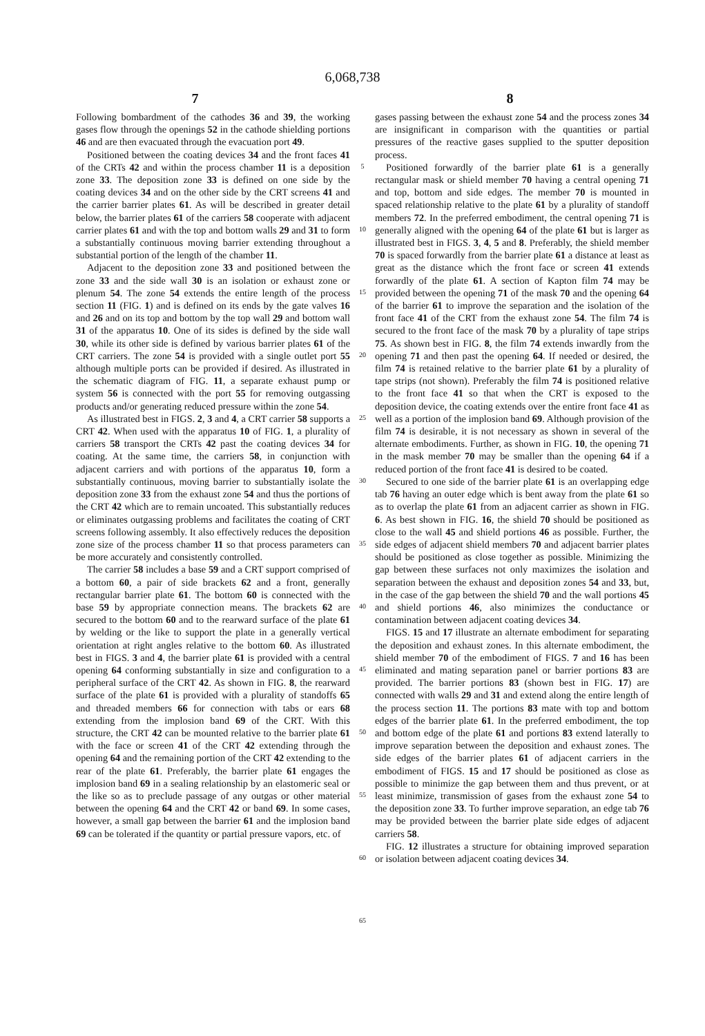6,068,738
7 8
Following bombardment of the cathodes 36 and 39, the working gases flow through the openings 52 in the cathode shielding portions 46 and are then evacuated through the evacuation port 49.
Positioned between the coating devices 34 and the front faces 41 of the CRTs 42 and within the process chamber 11 is a deposition zone 33. The deposition zone 33 is defined on one side by the coating devices 34 and on the other side by the CRT screens 41 and the carrier barrier plates 61. As will be described in greater detail below, the barrier plates 61 of the carriers 58 cooperate with adjacent carrier plates 61 and with the top and bottom walls 29 and 31 to form a substantially continuous moving barrier extending throughout a substantial portion of the length of the chamber 11.
Adjacent to the deposition zone 33 and positioned between the zone 33 and the side wall 30 is an isolation or exhaust zone or plenum 54. The zone 54 extends the entire length of the process section 11 (FIG. 1) and is defined on its ends by the gate valves 16 and 26 and on its top and bottom by the top wall 29 and bottom wall 31 of the apparatus 10. One of its sides is defined by the side wall 30, while its other side is defined by various barrier plates 61 of the CRT carriers. The zone 54 is provided with a single outlet port 55 although multiple ports can be provided if desired. As illustrated in the schematic diagram of FIG. 11, a separate exhaust pump or system 56 is connected with the port 55 for removing outgassing products and/or generating reduced pressure within the zone 54.
As illustrated best in FIGS. 2, 3 and 4, a CRT carrier 58 supports a CRT 42. When used with the apparatus 10 of FIG. 1, a plurality of carriers 58 transport the CRTs 42 past the coating devices 34 for coating. At the same time, the carriers 58, in conjunction with adjacent carriers and with portions of the apparatus 10, form a substantially continuous, moving barrier to substantially isolate the deposition zone 33 from the exhaust zone 54 and thus the portions of the CRT 42 which are to remain uncoated. This substantially reduces or eliminates outgassing problems and facilitates the coating of CRT screens following assembly. It also effectively reduces the deposition zone size of the process chamber 11 so that process parameters can be more accurately and consistently controlled.
The carrier 58 includes a base 59 and a CRT support comprised of a bottom 60, a pair of side brackets 62 and a front, generally rectangular barrier plate 61. The bottom 60 is connected with the base 59 by appropriate connection means. The brackets 62 are secured to the bottom 60 and to the rearward surface of the plate 61 by welding or the like to support the plate in a generally vertical orientation at right angles relative to the bottom 60. As illustrated best in FIGS. 3 and 4, the barrier plate 61 is provided with a central opening 64 conforming substantially in size and configuration to a peripheral surface of the CRT 42. As shown in FIG. 8, the rearward surface of the plate 61 is provided with a plurality of standoffs 65 and threaded members 66 for connection with tabs or ears 68 extending from the implosion band 69 of the CRT. With this structure, the CRT 42 can be mounted relative to the barrier plate 61 with the face or screen 41 of the CRT 42 extending through the opening 64 and the remaining portion of the CRT 42 extending to the rear of the plate 61. Preferably, the barrier plate 61 engages the implosion band 69 in a sealing relationship by an elastomeric seal or the like so as to preclude passage of any outgas or other material between the opening 64 and the CRT 42 or band 69. In some cases, however, a small gap between the barrier 61 and the implosion band 69 can be tolerated if the quantity or partial pressure vapors, etc. of
5
10
15
20
25
30
35
40
45
50
55
60
65
gases passing between the exhaust zone 54 and the process zones 34 are insignificant in comparison with the quantities or partial pressures of the reactive gases supplied to the sputter deposition process.
Positioned forwardly of the barrier plate 61 is a generally rectangular mask or shield member 70 having a central opening 71 and top, bottom and side edges. The member 70 is mounted in spaced relationship relative to the plate 61 by a plurality of standoff members 72. In the preferred embodiment, the central opening 71 is generally aligned with the opening 64 of the plate 61 but is larger as illustrated best in FIGS. 3, 4, 5 and 8. Preferably, the shield member 70 is spaced forwardly from the barrier plate 61 a distance at least as great as the distance which the front face or screen 41 extends forwardly of the plate 61. A section of Kapton film 74 may be provided between the opening 71 of the mask 70 and the opening 64 of the barrier 61 to improve the separation and the isolation of the front face 41 of the CRT from the exhaust zone 54. The film 74 is secured to the front face of the mask 70 by a plurality of tape strips 75. As shown best in FIG. 8, the film 74 extends inwardly from the opening 71 and then past the opening 64. If needed or desired, the film 74 is retained relative to the barrier plate 61 by a plurality of tape strips (not shown). Preferably the film 74 is positioned relative to the front face 41 so that when the CRT is exposed to the deposition device, the coating extends over the entire front face 41 as well as a portion of the implosion band 69. Although provision of the film 74 is desirable, it is not necessary as shown in several of the alternate embodiments. Further, as shown in FIG. 10, the opening 71 in the mask member 70 may be smaller than the opening 64 if a reduced portion of the front face 41 is desired to be coated.
Secured to one side of the barrier plate 61 is an overlapping edge tab 76 having an outer edge which is bent away from the plate 61 so as to overlap the plate 61 from an adjacent carrier as shown in FIG. 6. As best shown in FIG. 16, the shield 70 should be positioned as close to the wall 45 and shield portions 46 as possible. Further, the side edges of adjacent shield members 70 and adjacent barrier plates should be positioned as close together as possible. Minimizing the gap between these surfaces not only maximizes the isolation and separation between the exhaust and deposition zones 54 and 33, but, in the case of the gap between the shield 70 and the wall portions 45 and shield portions 46, also minimizes the conductance or contamination between adjacent coating devices 34.
FIGS. 15 and 17 illustrate an alternate embodiment for separating the deposition and exhaust zones. In this alternate embodiment, the shield member 70 of the embodiment of FIGS. 7 and 16 has been eliminated and mating separation panel or barrier portions 83 are provided. The barrier portions 83 (shown best in FIG. 17) are connected with walls 29 and 31 and extend along the entire length of the process section 11. The portions 83 mate with top and bottom edges of the barrier plate 61. In the preferred embodiment, the top and bottom edge of the plate 61 and portions 83 extend laterally to improve separation between the deposition and exhaust zones. The side edges of the barrier plates 61 of adjacent carriers in the embodiment of FIGS. 15 and 17 should be positioned as close as possible to minimize the gap between them and thus prevent, or at least minimize, transmission of gases from the exhaust zone 54 to the deposition zone 33. To further improve separation, an edge tab 76 may be provided between the barrier plate side edges of adjacent carriers 58.
FIG. 12 illustrates a structure for obtaining improved separation or isolation between adjacent coating devices 34.